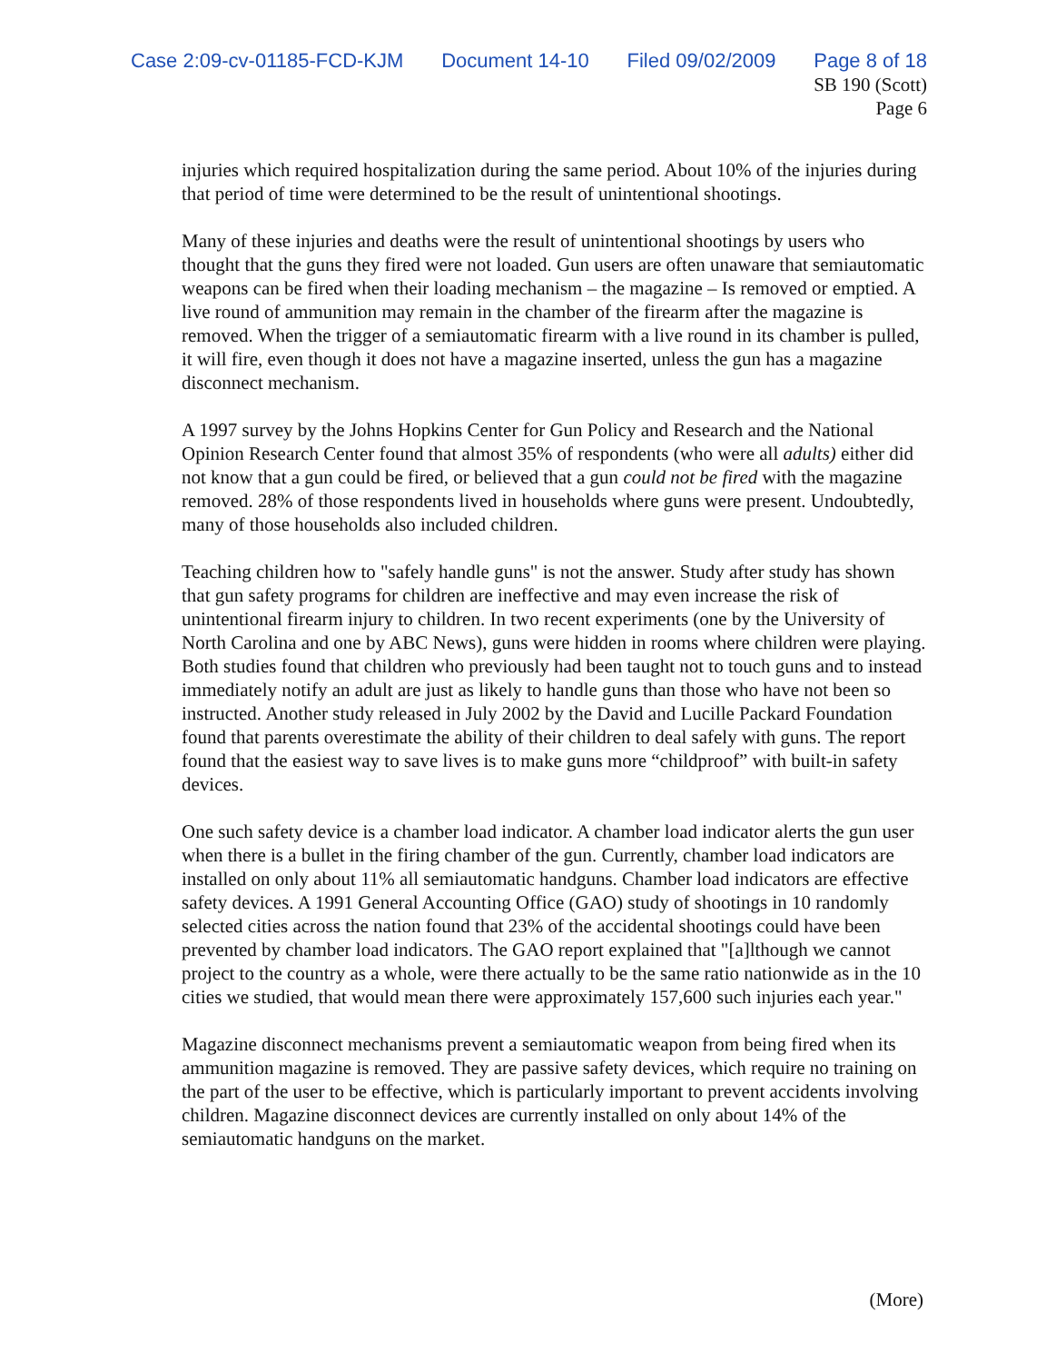Case 2:09-cv-01185-FCD-KJM Document 14-10 Filed 09/02/2009 Page 8 of 18
SB 190 (Scott)
Page 6
injuries which required hospitalization during the same period. About 10% of the injuries during that period of time were determined to be the result of unintentional shootings.
Many of these injuries and deaths were the result of unintentional shootings by users who thought that the guns they fired were not loaded. Gun users are often unaware that semiautomatic weapons can be fired when their loading mechanism – the magazine – Is removed or emptied. A live round of ammunition may remain in the chamber of the firearm after the magazine is removed. When the trigger of a semiautomatic firearm with a live round in its chamber is pulled, it will fire, even though it does not have a magazine inserted, unless the gun has a magazine disconnect mechanism.
A 1997 survey by the Johns Hopkins Center for Gun Policy and Research and the National Opinion Research Center found that almost 35% of respondents (who were all adults) either did not know that a gun could be fired, or believed that a gun could not be fired with the magazine removed. 28% of those respondents lived in households where guns were present. Undoubtedly, many of those households also included children.
Teaching children how to "safely handle guns" is not the answer. Study after study has shown that gun safety programs for children are ineffective and may even increase the risk of unintentional firearm injury to children. In two recent experiments (one by the University of North Carolina and one by ABC News), guns were hidden in rooms where children were playing. Both studies found that children who previously had been taught not to touch guns and to instead immediately notify an adult are just as likely to handle guns than those who have not been so instructed. Another study released in July 2002 by the David and Lucille Packard Foundation found that parents overestimate the ability of their children to deal safely with guns. The report found that the easiest way to save lives is to make guns more “childproof” with built-in safety devices.
One such safety device is a chamber load indicator. A chamber load indicator alerts the gun user when there is a bullet in the firing chamber of the gun. Currently, chamber load indicators are installed on only about 11% all semiautomatic handguns. Chamber load indicators are effective safety devices. A 1991 General Accounting Office (GAO) study of shootings in 10 randomly selected cities across the nation found that 23% of the accidental shootings could have been prevented by chamber load indicators. The GAO report explained that "[a]lthough we cannot project to the country as a whole, were there actually to be the same ratio nationwide as in the 10 cities we studied, that would mean there were approximately 157,600 such injuries each year."
Magazine disconnect mechanisms prevent a semiautomatic weapon from being fired when its ammunition magazine is removed. They are passive safety devices, which require no training on the part of the user to be effective, which is particularly important to prevent accidents involving children. Magazine disconnect devices are currently installed on only about 14% of the semiautomatic handguns on the market.
(More)